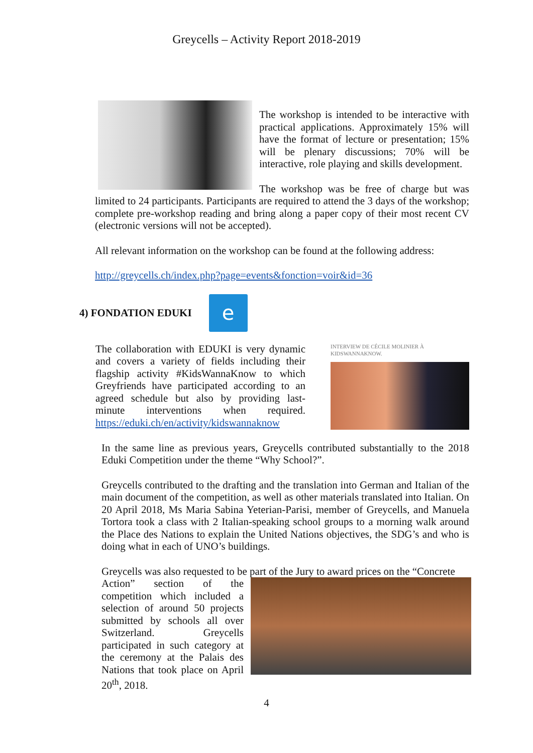Greycells – Activity Report 2018-2019
The workshop is intended to be interactive with practical applications. Approximately 15% will have the format of lecture or presentation; 15% will be plenary discussions; 70% will be interactive, role playing and skills development.
The workshop was be free of charge but was limited to 24 participants. Participants are required to attend the 3 days of the workshop; complete pre-workshop reading and bring along a paper copy of their most recent CV (electronic versions will not be accepted).
All relevant information on the workshop can be found at the following address:
http://greycells.ch/index.php?page=events&fonction=voir&id=36
4) FONDATION EDUKI
e
INTERVIEW DE CÉCILE MOLINIER À KIDSWANNAKNOW.
The collaboration with EDUKI is very dynamic and covers a variety of fields including their flagship activity #KidsWannaKnow to which Greyfriends have participated according to an agreed schedule but also by providing last-minute interventions when required. https://eduki.ch/en/activity/kidswannaknow
In the same line as previous years, Greycells contributed substantially to the 2018 Eduki Competition under the theme “Why School?”.
Greycells contributed to the drafting and the translation into German and Italian of the main document of the competition, as well as other materials translated into Italian. On 20 April 2018, Ms Maria Sabina Yeterian-Parisi, member of Greycells, and Manuela Tortora took a class with 2 Italian-speaking school groups to a morning walk around the Place des Nations to explain the United Nations objectives, the SDG’s and who is doing what in each of UNO’s buildings.
Greycells was also requested to be part of the Jury to award prices on the “Concrete
Action” section of the competition which included a selection of around 50 projects submitted by schools all over Switzerland. Greycells participated in such category at the ceremony at the Palais des Nations that took place on April 20<sup>th</sup>, 2018.
4